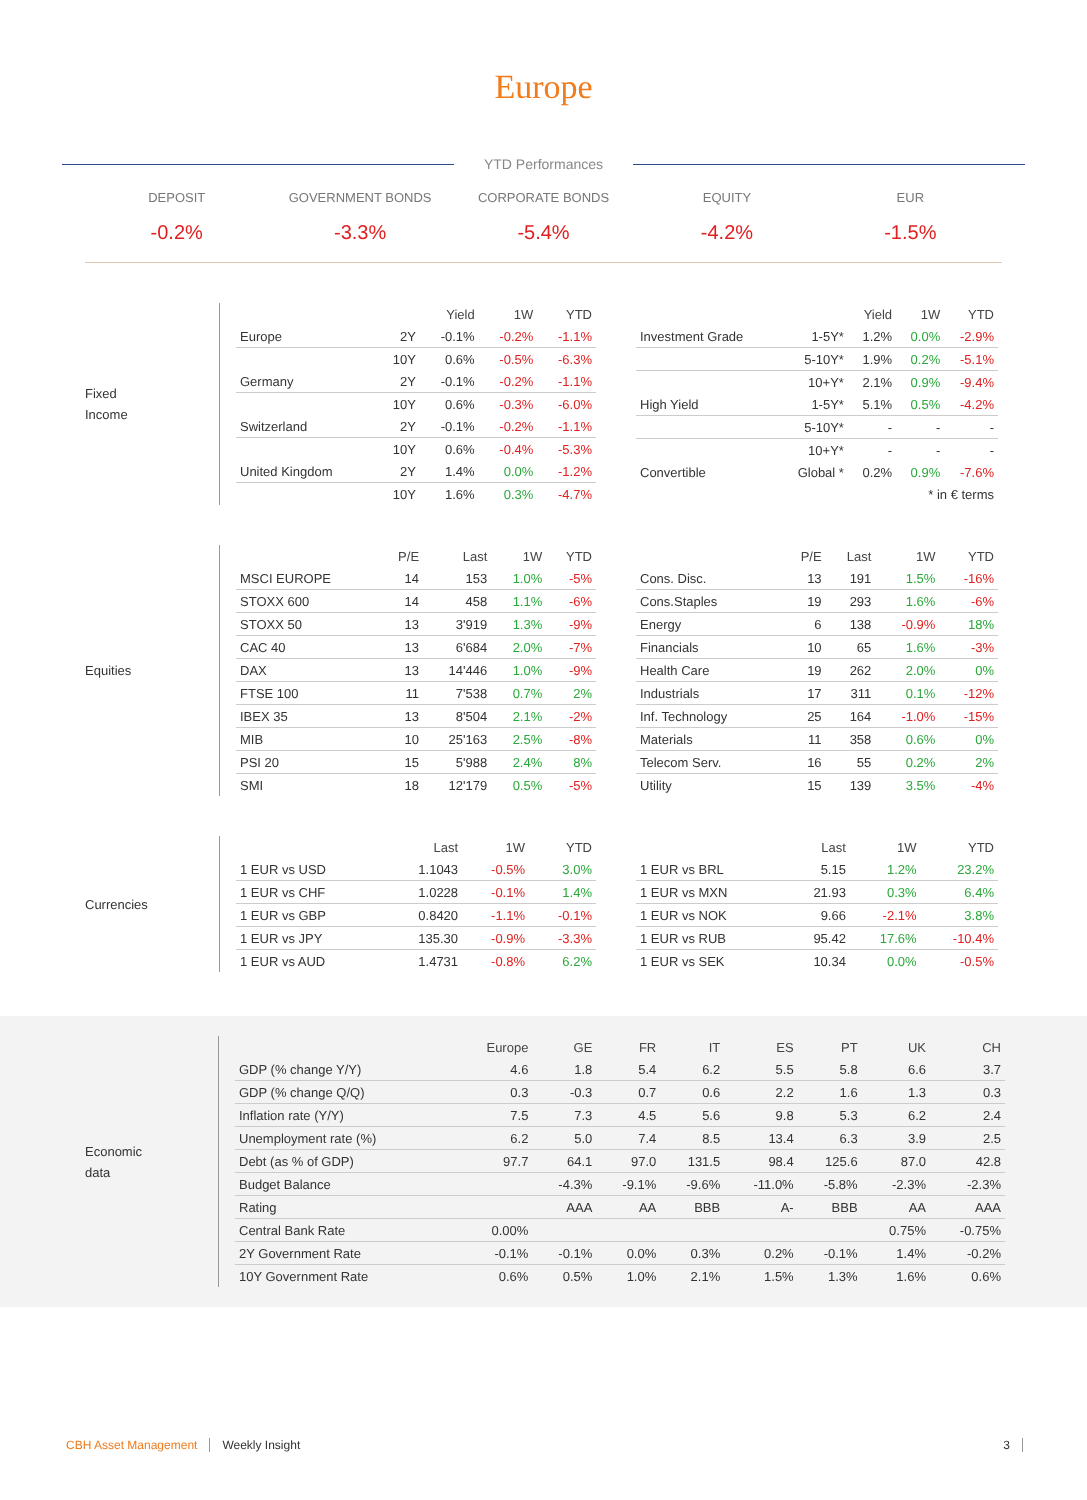Europe
YTD Performances
DEPOSIT
-0.2%
GOVERNMENT BONDS
-3.3%
CORPORATE BONDS
-5.4%
EQUITY
-4.2%
EUR
-1.5%
Fixed
Income
| | | Yield | 1W | YTD |
| --- | --- | --- | --- | --- |
| Europe | 2Y | -0.1% | -0.2% | -1.1% |
| | 10Y | 0.6% | -0.5% | -6.3% |
| Germany | 2Y | -0.1% | -0.2% | -1.1% |
| | 10Y | 0.6% | -0.3% | -6.0% |
| Switzerland | 2Y | -0.1% | -0.2% | -1.1% |
| | 10Y | 0.6% | -0.4% | -5.3% |
| United Kingdom | 2Y | 1.4% | 0.0% | -1.2% |
| | 10Y | 1.6% | 0.3% | -4.7% |
| | | Yield | 1W | YTD |
| --- | --- | --- | --- | --- |
| Investment Grade | 1-5Y* | 1.2% | 0.0% | -2.9% |
| | 5-10Y* | 1.9% | 0.2% | -5.1% |
| | 10+Y* | 2.1% | 0.9% | -9.4% |
| High Yield | 1-5Y* | 5.1% | 0.5% | -4.2% |
| | 5-10Y* | - | - | - |
| | 10+Y* | - | - | - |
| Convertible | Global * | 0.2% | 0.9% | -7.6% |
| * in € terms | | | | |
Equities
| | P/E | Last | 1W | YTD |
| --- | --- | --- | --- | --- |
| MSCI EUROPE | 14 | 153 | 1.0% | -5% |
| STOXX 600 | 14 | 458 | 1.1% | -6% |
| STOXX 50 | 13 | 3'919 | 1.3% | -9% |
| CAC 40 | 13 | 6'684 | 2.0% | -7% |
| DAX | 13 | 14'446 | 1.0% | -9% |
| FTSE 100 | 11 | 7'538 | 0.7% | 2% |
| IBEX 35 | 13 | 8'504 | 2.1% | -2% |
| MIB | 10 | 25'163 | 2.5% | -8% |
| PSI 20 | 15 | 5'988 | 2.4% | 8% |
| SMI | 18 | 12'179 | 0.5% | -5% |
| | P/E | Last | 1W | YTD |
| --- | --- | --- | --- | --- |
| Cons. Disc. | 13 | 191 | 1.5% | -16% |
| Cons.Staples | 19 | 293 | 1.6% | -6% |
| Energy | 6 | 138 | -0.9% | 18% |
| Financials | 10 | 65 | 1.6% | -3% |
| Health Care | 19 | 262 | 2.0% | 0% |
| Industrials | 17 | 311 | 0.1% | -12% |
| Inf. Technology | 25 | 164 | -1.0% | -15% |
| Materials | 11 | 358 | 0.6% | 0% |
| Telecom Serv. | 16 | 55 | 0.2% | 2% |
| Utility | 15 | 139 | 3.5% | -4% |
Currencies
| | Last | 1W | YTD |
| --- | --- | --- | --- |
| 1 EUR vs USD | 1.1043 | -0.5% | 3.0% |
| 1 EUR vs CHF | 1.0228 | -0.1% | 1.4% |
| 1 EUR vs GBP | 0.8420 | -1.1% | -0.1% |
| 1 EUR vs JPY | 135.30 | -0.9% | -3.3% |
| 1 EUR vs AUD | 1.4731 | -0.8% | 6.2% |
| | Last | 1W | YTD |
| --- | --- | --- | --- |
| 1 EUR vs BRL | 5.15 | 1.2% | 23.2% |
| 1 EUR vs MXN | 21.93 | 0.3% | 6.4% |
| 1 EUR vs NOK | 9.66 | -2.1% | 3.8% |
| 1 EUR vs RUB | 95.42 | 17.6% | -10.4% |
| 1 EUR vs SEK | 10.34 | 0.0% | -0.5% |
Economic
data
| | Europe | GE | FR | IT | ES | PT | UK | CH |
| --- | --- | --- | --- | --- | --- | --- | --- | --- |
| GDP (% change Y/Y) | 4.6 | 1.8 | 5.4 | 6.2 | 5.5 | 5.8 | 6.6 | 3.7 |
| GDP (% change Q/Q) | 0.3 | -0.3 | 0.7 | 0.6 | 2.2 | 1.6 | 1.3 | 0.3 |
| Inflation rate (Y/Y) | 7.5 | 7.3 | 4.5 | 5.6 | 9.8 | 5.3 | 6.2 | 2.4 |
| Unemployment rate (%) | 6.2 | 5.0 | 7.4 | 8.5 | 13.4 | 6.3 | 3.9 | 2.5 |
| Debt (as % of GDP) | 97.7 | 64.1 | 97.0 | 131.5 | 98.4 | 125.6 | 87.0 | 42.8 |
| Budget Balance | | -4.3% | -9.1% | -9.6% | -11.0% | -5.8% | -2.3% | -2.3% |
| Rating | | AAA | AA | BBB | A- | BBB | AA | AAA |
| Central Bank Rate | 0.00% | | | | | | 0.75% | -0.75% |
| 2Y Government Rate | -0.1% | -0.1% | 0.0% | 0.3% | 0.2% | -0.1% | 1.4% | -0.2% |
| 10Y Government Rate | 0.6% | 0.5% | 1.0% | 2.1% | 1.5% | 1.3% | 1.6% | 0.6% |
CBH Asset Management Weekly Insight 3